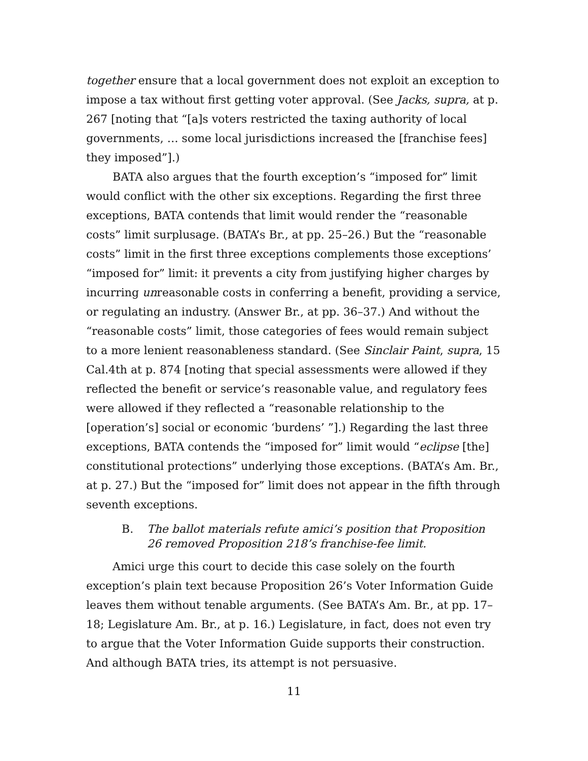together ensure that a local government does not exploit an exception to impose a tax without first getting voter approval. (See Jacks, supra, at p. 267 [noting that “[a]s voters restricted the taxing authority of local governments, … some local jurisdictions increased the [franchise fees] they imposed”].)
BATA also argues that the fourth exception’s “imposed for” limit would conflict with the other six exceptions. Regarding the first three exceptions, BATA contends that limit would render the “reasonable costs” limit surplusage. (BATA’s Br., at pp. 25–26.) But the “reasonable costs” limit in the first three exceptions complements those exceptions’ “imposed for” limit: it prevents a city from justifying higher charges by incurring unreasonable costs in conferring a benefit, providing a service, or regulating an industry. (Answer Br., at pp. 36–37.) And without the “reasonable costs” limit, those categories of fees would remain subject to a more lenient reasonableness standard. (See Sinclair Paint, supra, 15 Cal.4th at p. 874 [noting that special assessments were allowed if they reflected the benefit or service’s reasonable value, and regulatory fees were allowed if they reflected a “reasonable relationship to the [operation’s] social or economic ‘burdens’ ”].) Regarding the last three exceptions, BATA contends the “imposed for” limit would “eclipse [the] constitutional protections” underlying those exceptions. (BATA’s Am. Br., at p. 27.) But the “imposed for” limit does not appear in the fifth through seventh exceptions.
B. The ballot materials refute amici’s position that Proposition 26 removed Proposition 218’s franchise-fee limit.
Amici urge this court to decide this case solely on the fourth exception’s plain text because Proposition 26’s Voter Information Guide leaves them without tenable arguments. (See BATA’s Am. Br., at pp. 17–18; Legislature Am. Br., at p. 16.) Legislature, in fact, does not even try to argue that the Voter Information Guide supports their construction. And although BATA tries, its attempt is not persuasive.
11